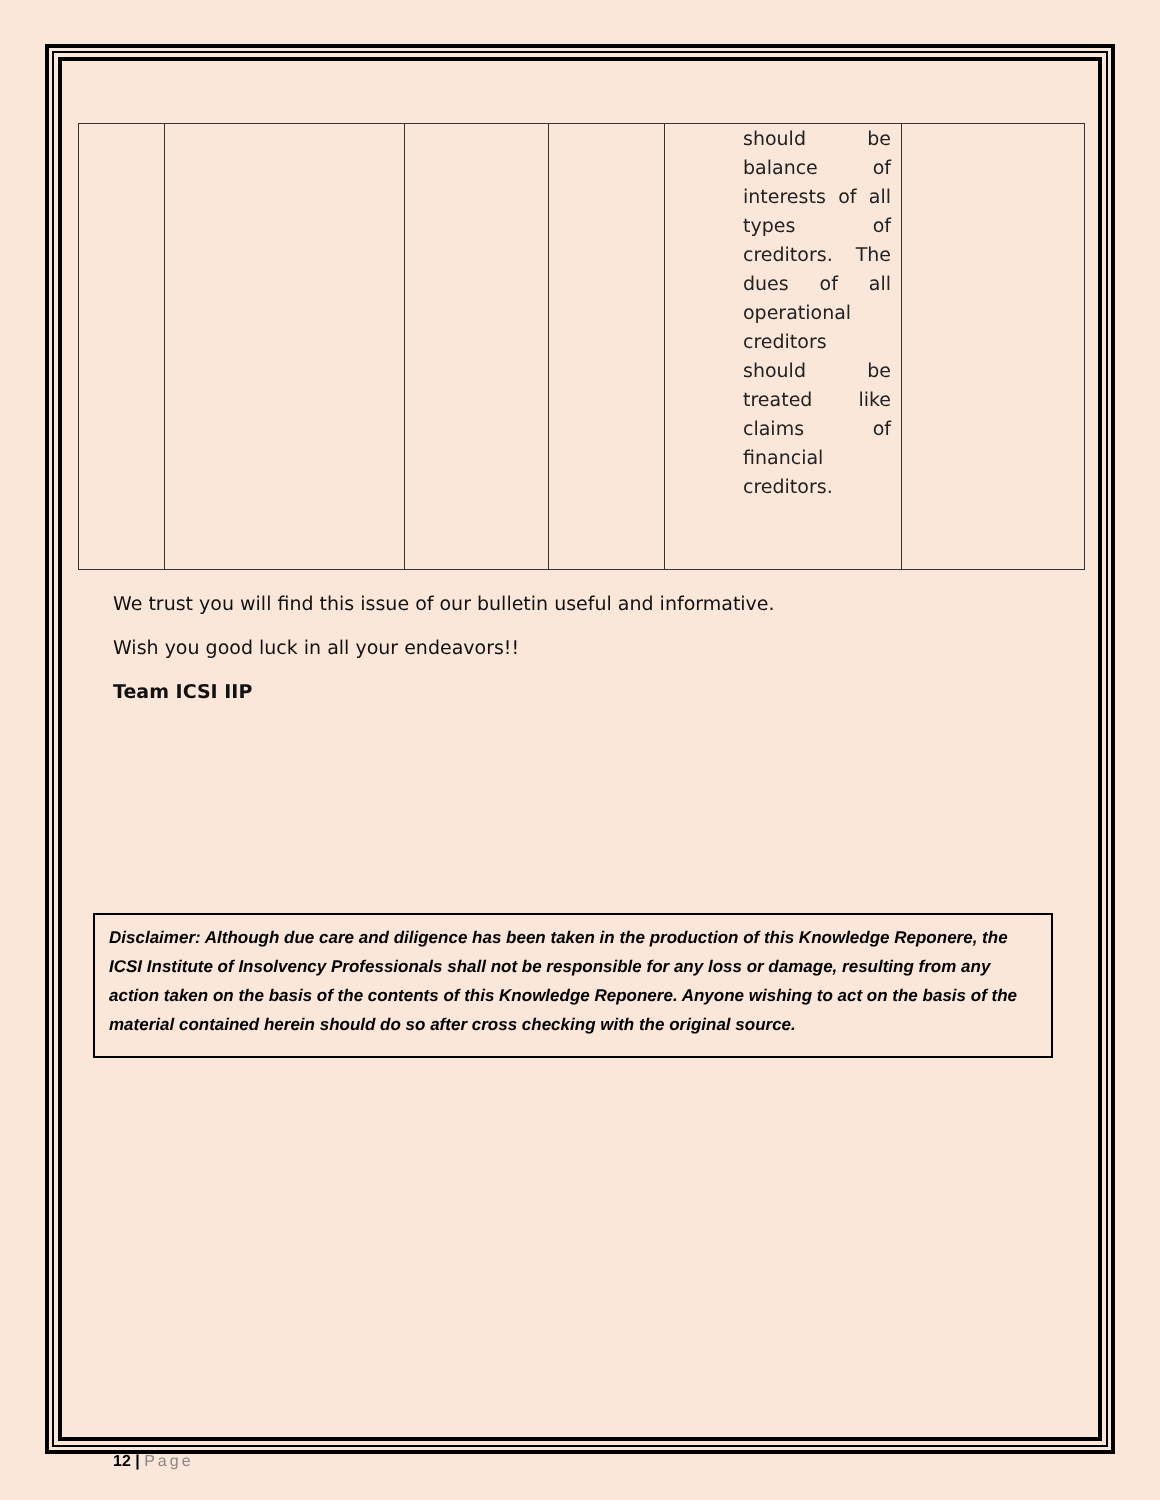| | | | | should be balance of interests of all types of creditors. The dues of all operational creditors should be treated like claims of financial creditors. | |
We trust you will find this issue of our bulletin useful and informative.
Wish you good luck in all your endeavors!!
Team ICSI IIP
Disclaimer: Although due care and diligence has been taken in the production of this Knowledge Reponere, the ICSI Institute of Insolvency Professionals shall not be responsible for any loss or damage, resulting from any action taken on the basis of the contents of this Knowledge Reponere. Anyone wishing to act on the basis of the material contained herein should do so after cross checking with the original source.
12 | Page